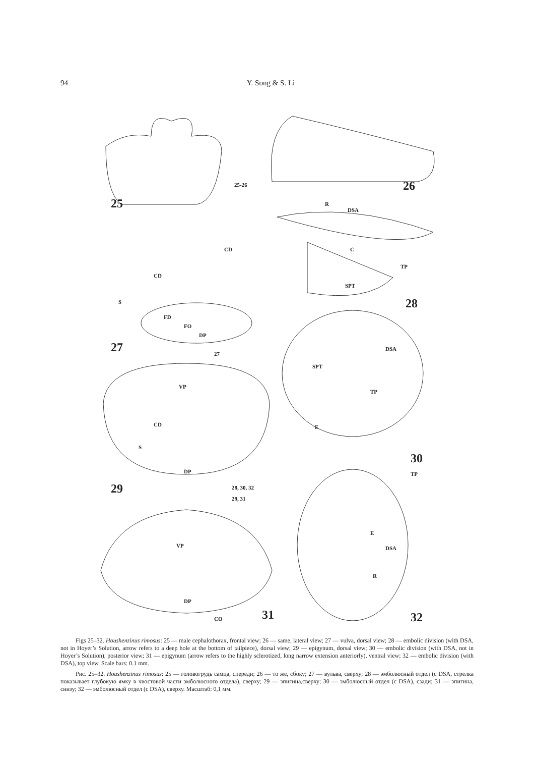94 Y. Song & S. Li
25-26
25
26
R
DSA
CD C
CD
TP
SPT
S 28
FD
FO
DP
27 27
DSA
SPT
VP
TP
CD E
S
30
DP TP
29 28, 30, 32
29, 31
E
VP DSA
R
DP
31 32 CO
Figs 25–32. Houshenzinus rimosus: 25 — male cephalothorax, frontal view; 26 — same, lateral view; 27 — vulva, dorsal view; 28 — embolic division (with DSA, not in Hoyer’s Solution, arrow refers to a deep hole at the bottom of tailpiece), dorsal view; 29 — epigynum, dorsal view; 30 — embolic division (with DSA, not in Hoyer’s Solution), posterior view; 31 — epigynum (arrow refers to the highly sclerotized, long narrow extension anteriorly), ventral view; 32 — embolic division (with DSA), top view. Scale bars: 0.1 mm.
Рис. 25–32. Houshenzinus rimosus: 25 — головогрудь самца, спереди; 26 — то же, сбоку; 27 — вульва, сверху; 28 — эмболюсный отдел (с DSA, стрелка показывает глубокую ямку в хвостовой части эмболюсного отдела), сверху; 29 — эпигина,сверху; 30 — эмболюсный отдел (с DSA), сзади; 31 — эпигина, снизу; 32 — эмболюсный отдел (с DSA), сверху. Масштаб: 0,1 мм.